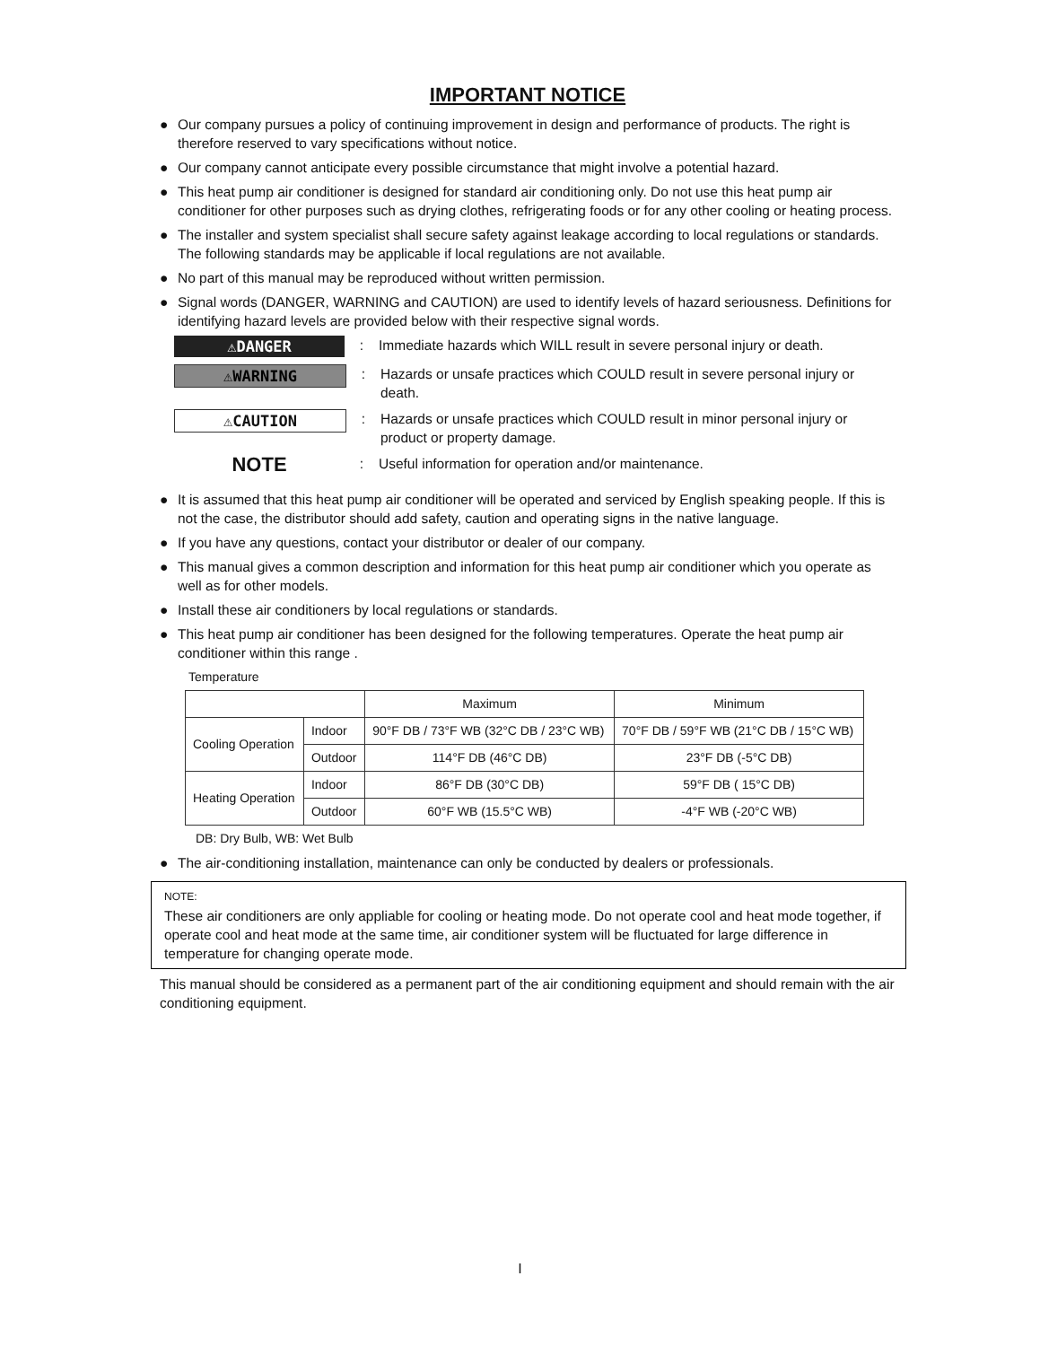IMPORTANT NOTICE
● Our company pursues a policy of continuing improvement in design and performance of products. The right is therefore reserved to vary specifications without notice.
● Our company cannot anticipate every possible circumstance that might involve a potential hazard.
● This heat pump air conditioner is designed for standard air conditioning only. Do not use this heat pump air conditioner for other purposes such as drying clothes, refrigerating foods or for any other cooling or heating process.
● The installer and system specialist shall secure safety against leakage according to local regulations or standards. The following standards may be applicable if local regulations are not available.
● No part of this manual may be reproduced without written permission.
● Signal words (DANGER, WARNING and CAUTION) are used to identify levels of hazard seriousness. Definitions for identifying hazard levels are provided below with their respective signal words.
⚠DANGER
: Immediate hazards which WILL result in severe personal injury or death.
⚠WARNING
: Hazards or unsafe practices which COULD result in severe personal injury or death.
⚠CAUTION
: Hazards or unsafe practices which COULD result in minor personal injury or product or property damage.
NOTE
: Useful information for operation and/or maintenance.
● It is assumed that this heat pump air conditioner will be operated and serviced by English speaking people. If this is not the case, the distributor should add safety, caution and operating signs in the native language.
● If you have any questions, contact your distributor or dealer of our company.
● This manual gives a common description and information for this heat pump air conditioner which you operate as well as for other models.
● Install these air conditioners by local regulations or standards.
● This heat pump air conditioner has been designed for the following temperatures. Operate the heat pump air conditioner within this range .
Temperature
| | | Maximum | Minimum |
| --- | --- | --- | --- |
| Cooling Operation | Indoor | 90°F DB / 73°F WB (32°C DB / 23°C WB) | 70°F DB / 59°F WB (21°C DB / 15°C WB) |
| | Outdoor | 114°F DB (46°C DB) | 23°F DB (-5°C DB) |
| Heating Operation | Indoor | 86°F DB (30°C DB) | 59°F DB ( 15°C DB) |
| | Outdoor | 60°F WB (15.5°C WB) | -4°F WB (-20°C WB) |
DB: Dry Bulb, WB: Wet Bulb
● The air-conditioning installation, maintenance can only be conducted by dealers or professionals.
NOTE:
These air conditioners are only appliable for cooling or heating mode. Do not operate cool and heat mode together, if operate cool and heat mode at the same time, air conditioner system will be fluctuated for large difference in temperature for changing operate mode.
This manual should be considered as a permanent part of the air conditioning equipment and should remain with the air conditioning equipment.
I